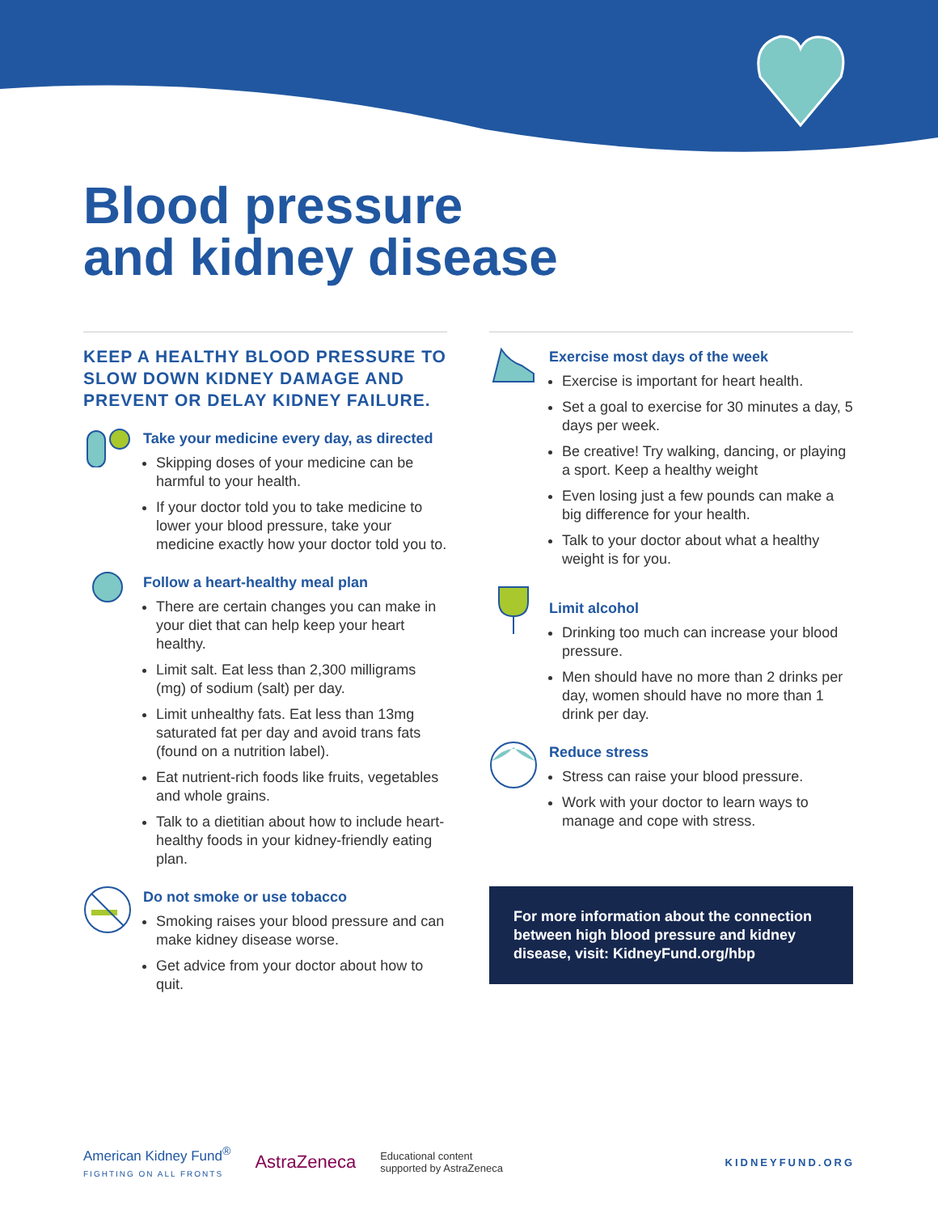Blood pressure
and kidney disease
KEEP A HEALTHY BLOOD PRESSURE TO SLOW DOWN KIDNEY DAMAGE AND PREVENT OR DELAY KIDNEY FAILURE.
Take your medicine every day, as directed
Skipping doses of your medicine can be harmful to your health.
If your doctor told you to take medicine to lower your blood pressure, take your medicine exactly how your doctor told you to.
Follow a heart-healthy meal plan
There are certain changes you can make in your diet that can help keep your heart healthy.
Limit salt. Eat less than 2,300 milligrams (mg) of sodium (salt) per day.
Limit unhealthy fats. Eat less than 13mg saturated fat per day and avoid trans fats (found on a nutrition label).
Eat nutrient-rich foods like fruits, vegetables and whole grains.
Talk to a dietitian about how to include heart-healthy foods in your kidney-friendly eating plan.
Do not smoke or use tobacco
Smoking raises your blood pressure and can make kidney disease worse.
Get advice from your doctor about how to quit.
Exercise most days of the week
Exercise is important for heart health.
Set a goal to exercise for 30 minutes a day, 5 days per week.
Be creative! Try walking, dancing, or playing a sport. Keep a healthy weight
Even losing just a few pounds can make a big difference for your health.
Talk to your doctor about what a healthy weight is for you.
Limit alcohol
Drinking too much can increase your blood pressure.
Men should have no more than 2 drinks per day, women should have no more than 1 drink per day.
Reduce stress
Stress can raise your blood pressure.
Work with your doctor to learn ways to manage and cope with stress.
For more information about the connection between high blood pressure and kidney disease, visit: KidneyFund.org/hbp
American Kidney Fund<sup>®</sup>
FIGHTING ON ALL FRONTS
AstraZeneca
Educational content
supported by AstraZeneca
KIDNEYFUND.ORG